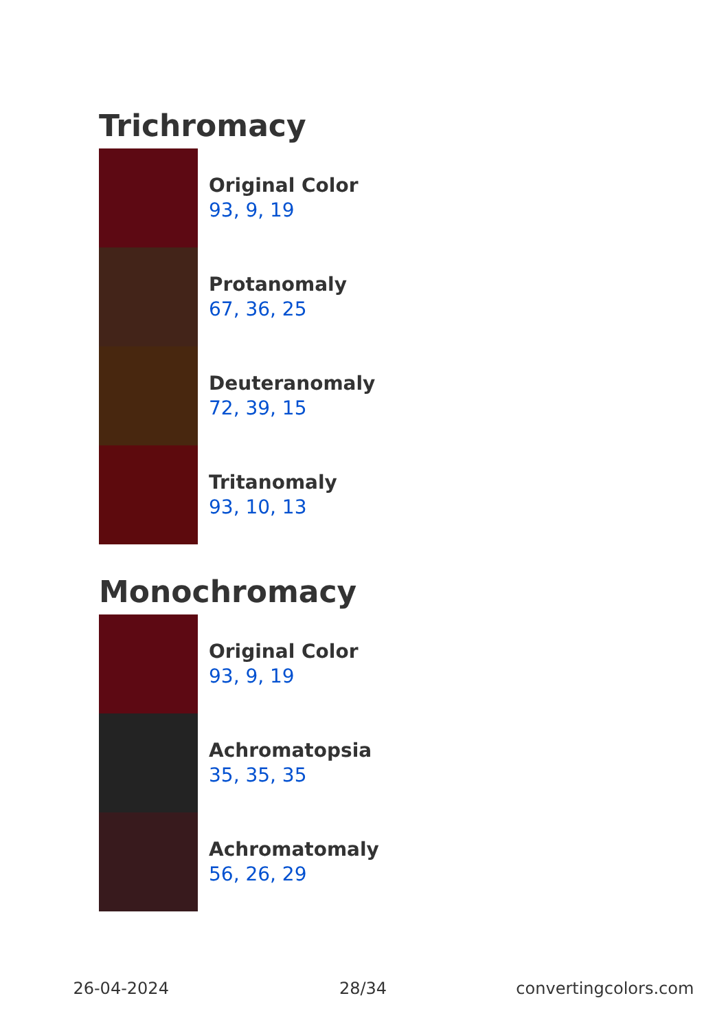Trichromacy
Original Color
93, 9, 19
Protanomaly
67, 36, 25
Deuteranomaly
72, 39, 15
Tritanomaly
93, 10, 13
Monochromacy
Original Color
93, 9, 19
Achromatopsia
35, 35, 35
Achromatomaly
56, 26, 29
26-04-2024 28/34 convertingcolors.com